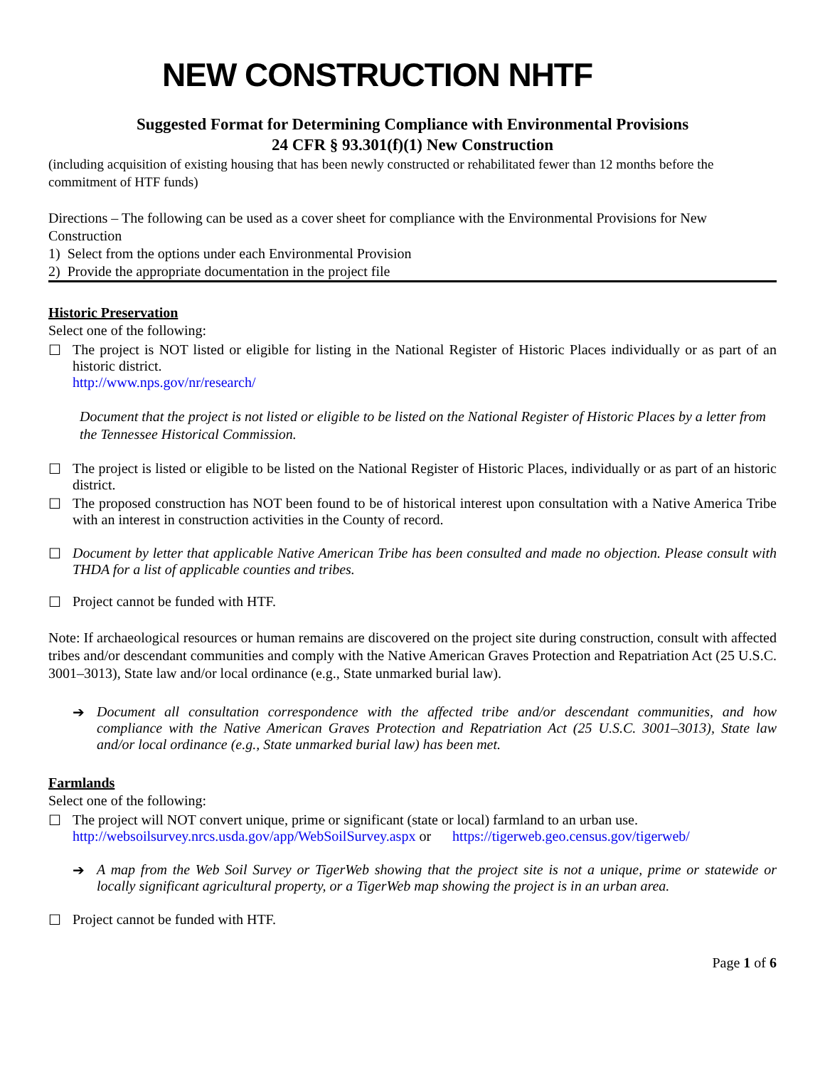NEW CONSTRUCTION NHTF
Suggested Format for Determining Compliance with Environmental Provisions
24 CFR § 93.301(f)(1) New Construction
(including acquisition of existing housing that has been newly constructed or rehabilitated fewer than 12 months before the commitment of HTF funds)
Directions – The following can be used as a cover sheet for compliance with the Environmental Provisions for New Construction
1) Select from the options under each Environmental Provision
2) Provide the appropriate documentation in the project file
Historic Preservation
Select one of the following:
☐ The project is NOT listed or eligible for listing in the National Register of Historic Places individually or as part of an historic district.
http://www.nps.gov/nr/research/
Document that the project is not listed or eligible to be listed on the National Register of Historic Places by a letter from the Tennessee Historical Commission.
☐ The project is listed or eligible to be listed on the National Register of Historic Places, individually or as part of an historic district.
☐ The proposed construction has NOT been found to be of historical interest upon consultation with a Native America Tribe with an interest in construction activities in the County of record.
☐ Document by letter that applicable Native American Tribe has been consulted and made no objection. Please consult with THDA for a list of applicable counties and tribes.
☐ Project cannot be funded with HTF.
Note: If archaeological resources or human remains are discovered on the project site during construction, consult with affected tribes and/or descendant communities and comply with the Native American Graves Protection and Repatriation Act (25 U.S.C. 3001–3013), State law and/or local ordinance (e.g., State unmarked burial law).
➔ Document all consultation correspondence with the affected tribe and/or descendant communities, and how compliance with the Native American Graves Protection and Repatriation Act (25 U.S.C. 3001–3013), State law and/or local ordinance (e.g., State unmarked burial law) has been met.
Farmlands
Select one of the following:
☐ The project will NOT convert unique, prime or significant (state or local) farmland to an urban use.
http://websoilsurvey.nrcs.usda.gov/app/WebSoilSurvey.aspx or https://tigerweb.geo.census.gov/tigerweb/
➔ A map from the Web Soil Survey or TigerWeb showing that the project site is not a unique, prime or statewide or locally significant agricultural property, or a TigerWeb map showing the project is in an urban area.
☐ Project cannot be funded with HTF.
Page 1 of 6